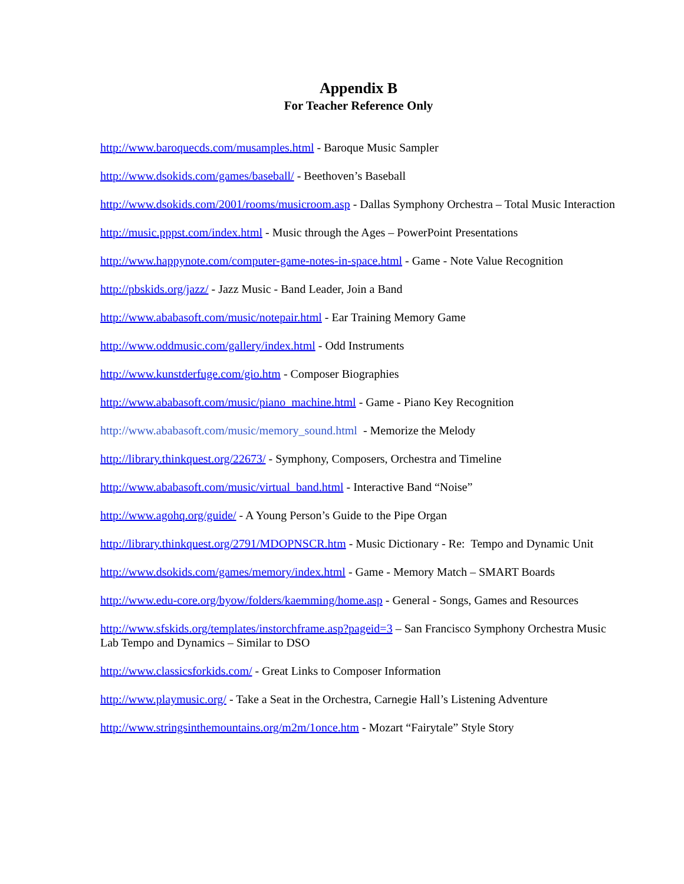Appendix B
For Teacher Reference Only
http://www.baroquecds.com/musamples.html - Baroque Music Sampler
http://www.dsokids.com/games/baseball/ - Beethoven’s Baseball
http://www.dsokids.com/2001/rooms/musicroom.asp - Dallas Symphony Orchestra – Total Music Interaction
http://music.pppst.com/index.html - Music through the Ages – PowerPoint Presentations
http://www.happynote.com/computer-game-notes-in-space.html - Game - Note Value Recognition
http://pbskids.org/jazz/ - Jazz Music - Band Leader, Join a Band
http://www.ababasoft.com/music/notepair.html - Ear Training Memory Game
http://www.oddmusic.com/gallery/index.html - Odd Instruments
http://www.kunstderfuge.com/gio.htm - Composer Biographies
http://www.ababasoft.com/music/piano_machine.html - Game - Piano Key Recognition
http://www.ababasoft.com/music/memory_sound.html - Memorize the Melody
http://library.thinkquest.org/22673/ - Symphony, Composers, Orchestra and Timeline
http://www.ababasoft.com/music/virtual_band.html - Interactive Band “Noise”
http://www.agohq.org/guide/ - A Young Person’s Guide to the Pipe Organ
http://library.thinkquest.org/2791/MDOPNSCR.htm - Music Dictionary - Re: Tempo and Dynamic Unit
http://www.dsokids.com/games/memory/index.html - Game - Memory Match – SMART Boards
http://www.edu-core.org/byow/folders/kaemming/home.asp - General - Songs, Games and Resources
http://www.sfskids.org/templates/instorchframe.asp?pageid=3 – San Francisco Symphony Orchestra Music Lab Tempo and Dynamics – Similar to DSO
http://www.classicsforkids.com/ - Great Links to Composer Information
http://www.playmusic.org/ - Take a Seat in the Orchestra, Carnegie Hall’s Listening Adventure
http://www.stringsinthemountains.org/m2m/1once.htm - Mozart “Fairytale” Style Story